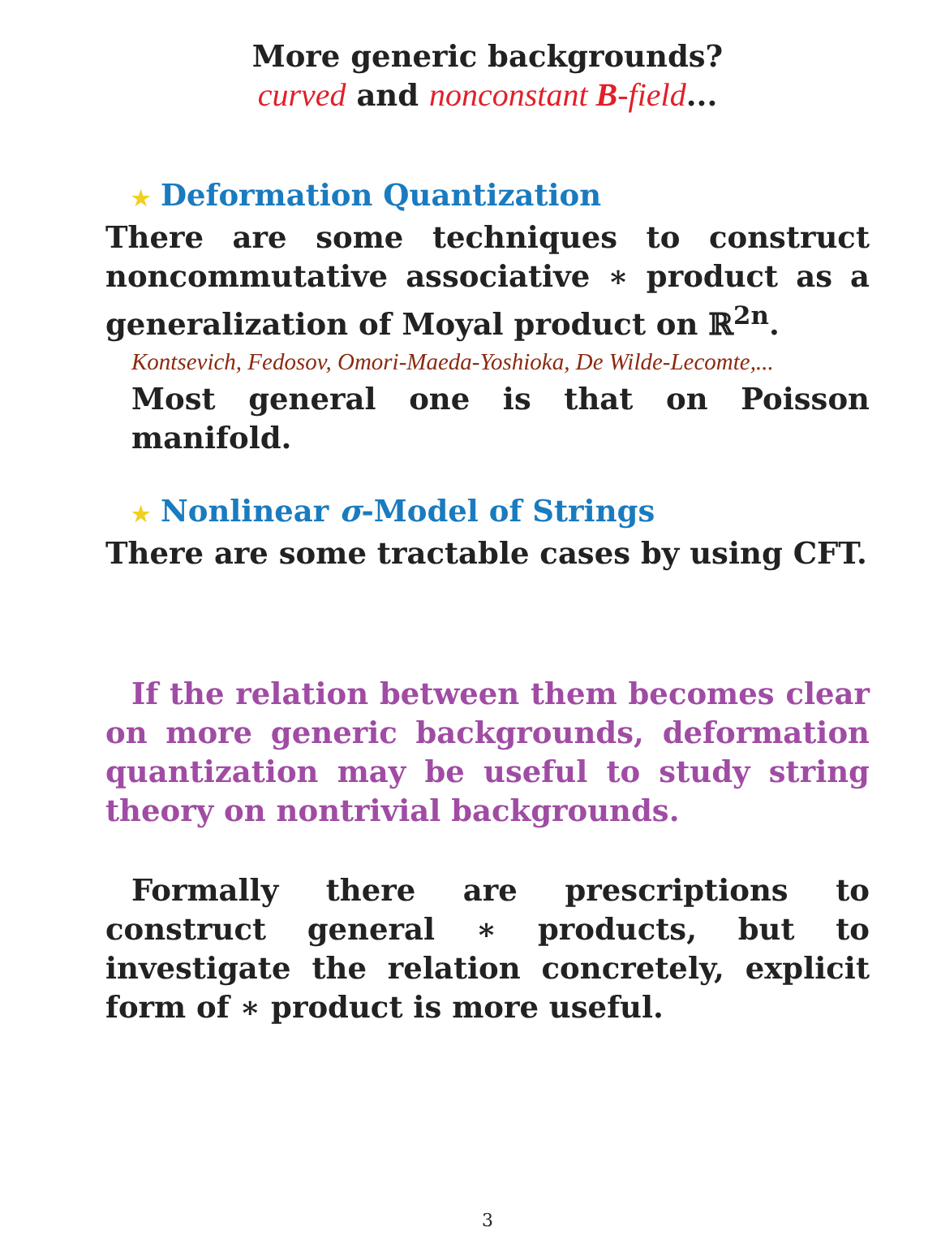More generic backgrounds?
curved and nonconstant B-field...
★ Deformation Quantization
There are some techniques to construct noncommutative associative ∗ product as a generalization of Moyal product on ℝ<sup>2n</sup>.
Kontsevich, Fedosov, Omori-Maeda-Yoshioka, De Wilde-Lecomte,...
Most general one is that on Poisson manifold.
★ Nonlinear σ-Model of Strings
There are some tractable cases by using CFT.
If the relation between them becomes clear on more generic backgrounds, deformation quantization may be useful to study string theory on nontrivial backgrounds.
Formally there are prescriptions to construct general ∗ products, but to investigate the relation concretely, explicit form of ∗ product is more useful.
3